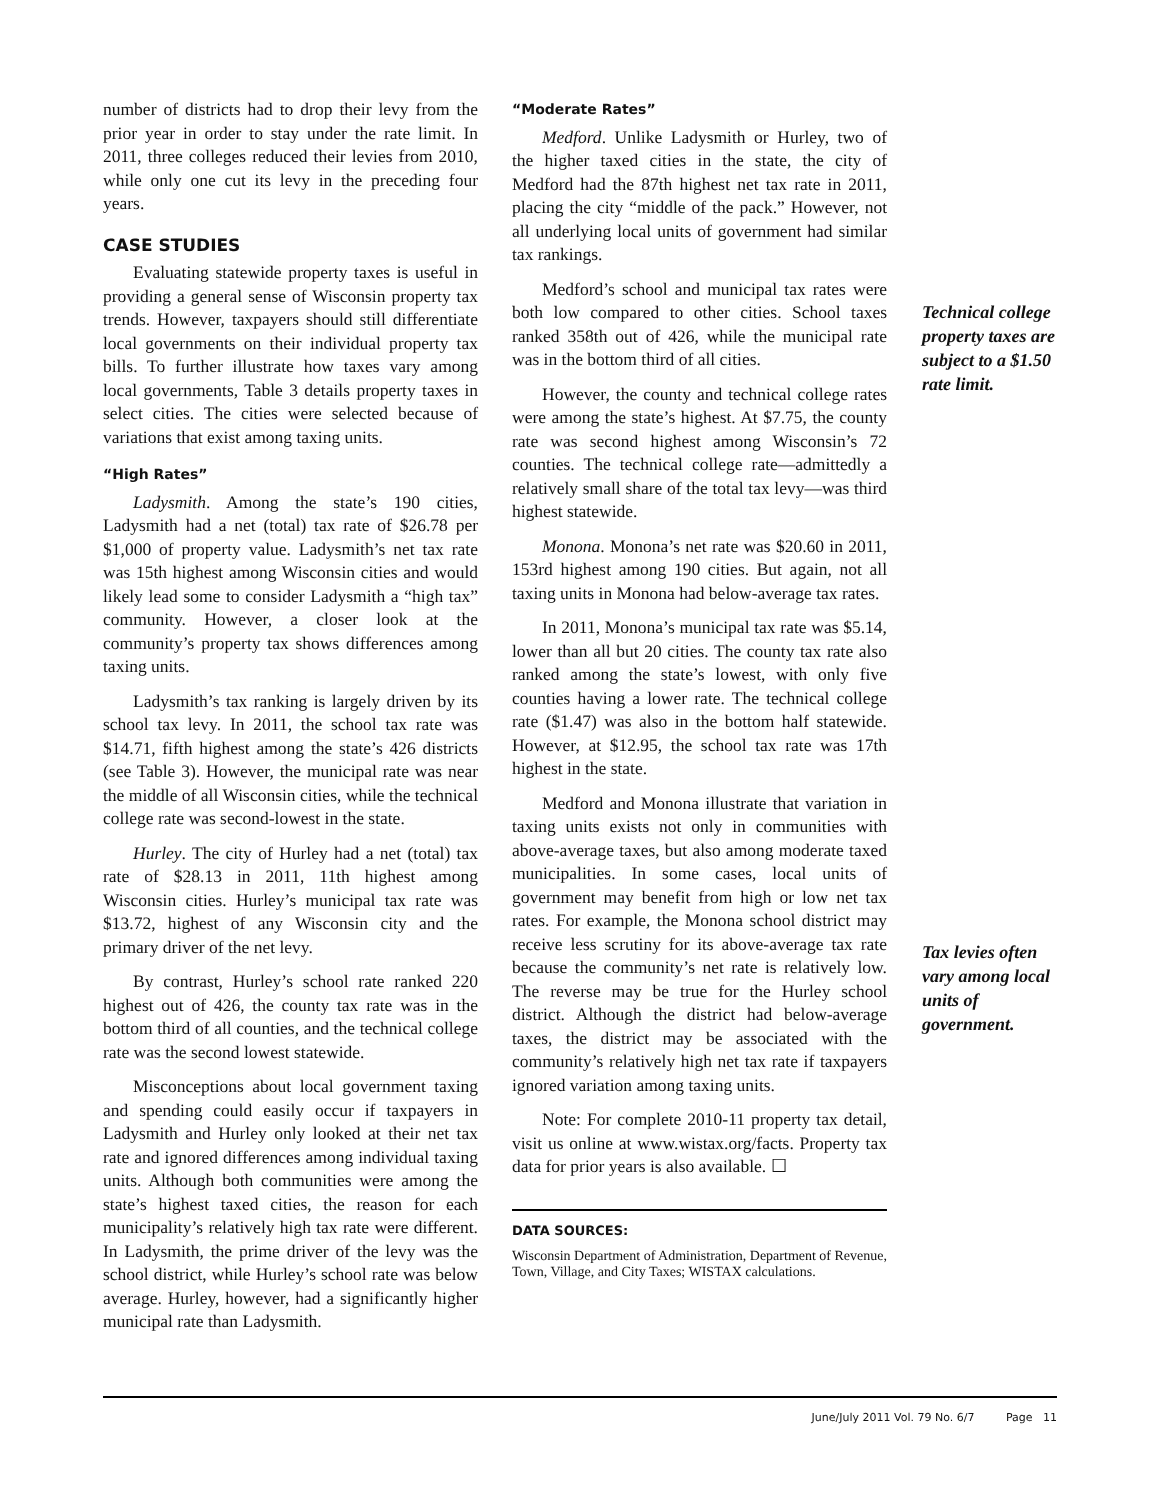number of districts had to drop their levy from the prior year in order to stay under the rate limit. In 2011, three colleges reduced their levies from 2010, while only one cut its levy in the preceding four years.
CASE STUDIES
Evaluating statewide property taxes is useful in providing a general sense of Wisconsin property tax trends. However, taxpayers should still differentiate local governments on their individual property tax bills. To further illustrate how taxes vary among local governments, Table 3 details property taxes in select cities. The cities were selected because of variations that exist among taxing units.
“High Rates”
Ladysmith. Among the state’s 190 cities, Ladysmith had a net (total) tax rate of $26.78 per $1,000 of property value. Ladysmith’s net tax rate was 15th highest among Wisconsin cities and would likely lead some to consider Ladysmith a “high tax” community. However, a closer look at the community’s property tax shows differences among taxing units.
Ladysmith’s tax ranking is largely driven by its school tax levy. In 2011, the school tax rate was $14.71, fifth highest among the state’s 426 districts (see Table 3). However, the municipal rate was near the middle of all Wisconsin cities, while the technical college rate was second-lowest in the state.
Hurley. The city of Hurley had a net (total) tax rate of $28.13 in 2011, 11th highest among Wisconsin cities. Hurley’s municipal tax rate was $13.72, highest of any Wisconsin city and the primary driver of the net levy.
By contrast, Hurley’s school rate ranked 220 highest out of 426, the county tax rate was in the bottom third of all counties, and the technical college rate was the second lowest statewide.
Misconceptions about local government taxing and spending could easily occur if taxpayers in Ladysmith and Hurley only looked at their net tax rate and ignored differences among individual taxing units. Although both communities were among the state’s highest taxed cities, the reason for each municipality’s relatively high tax rate were different. In Ladysmith, the prime driver of the levy was the school district, while Hurley’s school rate was below average. Hurley, however, had a significantly higher municipal rate than Ladysmith.
“Moderate Rates”
Medford. Unlike Ladysmith or Hurley, two of the higher taxed cities in the state, the city of Medford had the 87th highest net tax rate in 2011, placing the city “middle of the pack.” However, not all underlying local units of government had similar tax rankings.
Medford’s school and municipal tax rates were both low compared to other cities. School taxes ranked 358th out of 426, while the municipal rate was in the bottom third of all cities.
However, the county and technical college rates were among the state’s highest. At $7.75, the county rate was second highest among Wisconsin’s 72 counties. The technical college rate—admittedly a relatively small share of the total tax levy—was third highest statewide.
Monona. Monona’s net rate was $20.60 in 2011, 153rd highest among 190 cities. But again, not all taxing units in Monona had below-average tax rates.
In 2011, Monona’s municipal tax rate was $5.14, lower than all but 20 cities. The county tax rate also ranked among the state’s lowest, with only five counties having a lower rate. The technical college rate ($1.47) was also in the bottom half statewide. However, at $12.95, the school tax rate was 17th highest in the state.
Medford and Monona illustrate that variation in taxing units exists not only in communities with above-average taxes, but also among moderate taxed municipalities. In some cases, local units of government may benefit from high or low net tax rates. For example, the Monona school district may receive less scrutiny for its above-average tax rate because the community’s net rate is relatively low. The reverse may be true for the Hurley school district. Although the district had below-average taxes, the district may be associated with the community’s relatively high net tax rate if taxpayers ignored variation among taxing units.
Note: For complete 2010-11 property tax detail, visit us online at www.wistax.org/facts. Property tax data for prior years is also available. ☐
DATA SOURCES:
Wisconsin Department of Administration, Department of Revenue, Town, Village, and City Taxes; WISTAX calculations.
Technical college property taxes are subject to a $1.50 rate limit.
Tax levies often vary among local units of government.
June/July 2011 Vol. 79 No. 6/7 Page 11